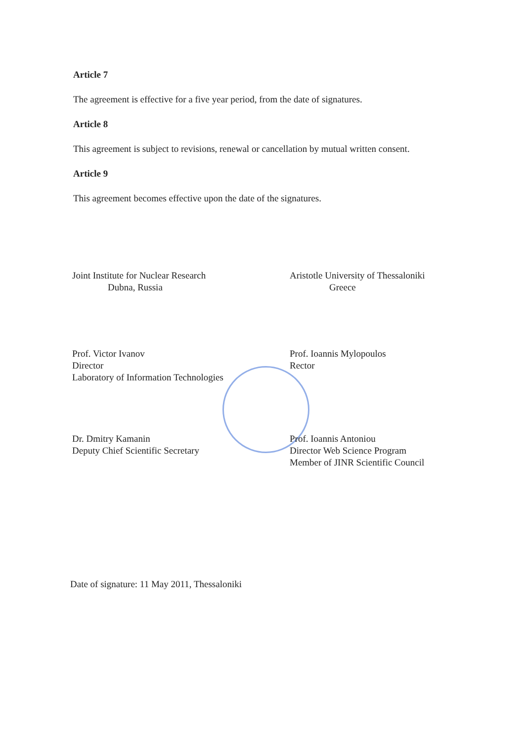Article 7
The agreement is effective for a five year period, from the date of signatures.
Article 8
This agreement is subject to revisions, renewal or cancellation by mutual written consent.
Article 9
This agreement becomes effective upon the date of the signatures.
Joint Institute for Nuclear Research
Dubna, Russia
Prof. Victor Ivanov
Director
Laboratory of Information Technologies
Dr. Dmitry Kamanin
Deputy Chief Scientific Secretary
Aristotle University of Thessaloniki
Greece
Prof. Ioannis Mylopoulos
Rector
Prof. Ioannis Antoniou
Director Web Science Program
Member of JINR Scientific Council
Date of signature: 11 May 2011, Thessaloniki